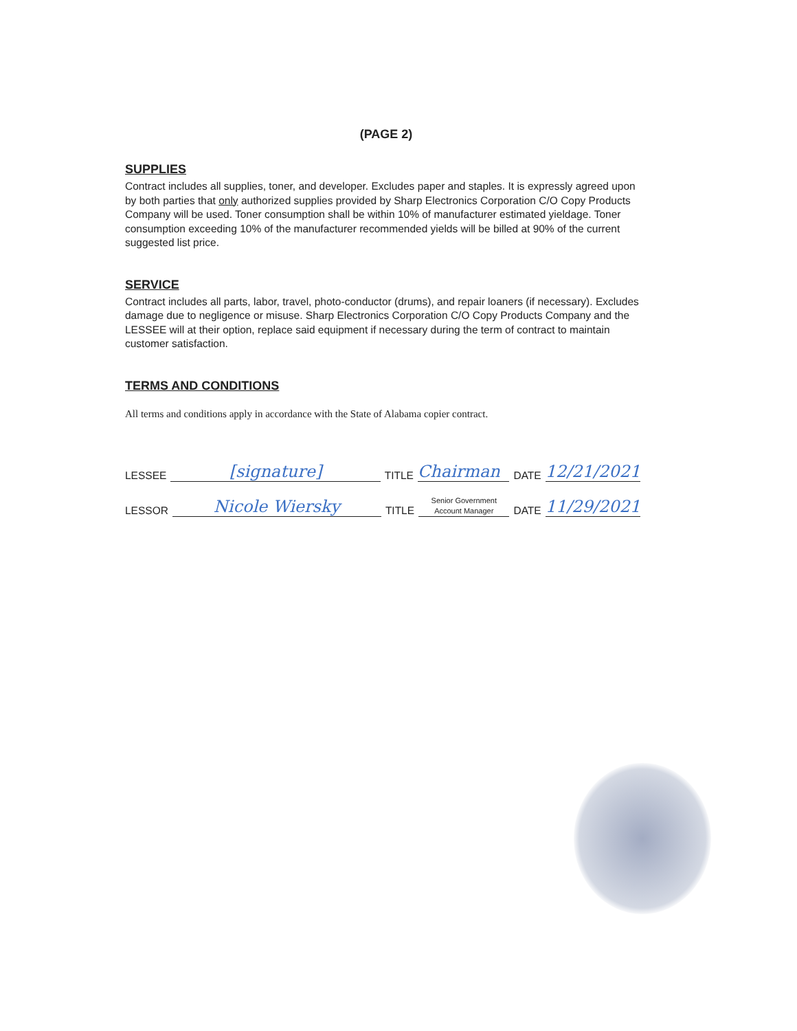(PAGE 2)
SUPPLIES
Contract includes all supplies, toner, and developer. Excludes paper and staples. It is expressly agreed upon by both parties that only authorized supplies provided by Sharp Electronics Corporation C/O Copy Products Company will be used. Toner consumption shall be within 10% of manufacturer estimated yieldage. Toner consumption exceeding 10% of the manufacturer recommended yields will be billed at 90% of the current suggested list price.
SERVICE
Contract includes all parts, labor, travel, photo-conductor (drums), and repair loaners (if necessary). Excludes damage due to negligence or misuse. Sharp Electronics Corporation C/O Copy Products Company and the LESSEE will at their option, replace said equipment if necessary during the term of contract to maintain customer satisfaction.
TERMS AND CONDITIONS
All terms and conditions apply in accordance with the State of Alabama copier contract.
LESSEE [signature] TITLE Chairman DATE 12/21/2021
LESSOR Nicole Wiersky TITLE Senior Government
Account Manager DATE 11/29/2021